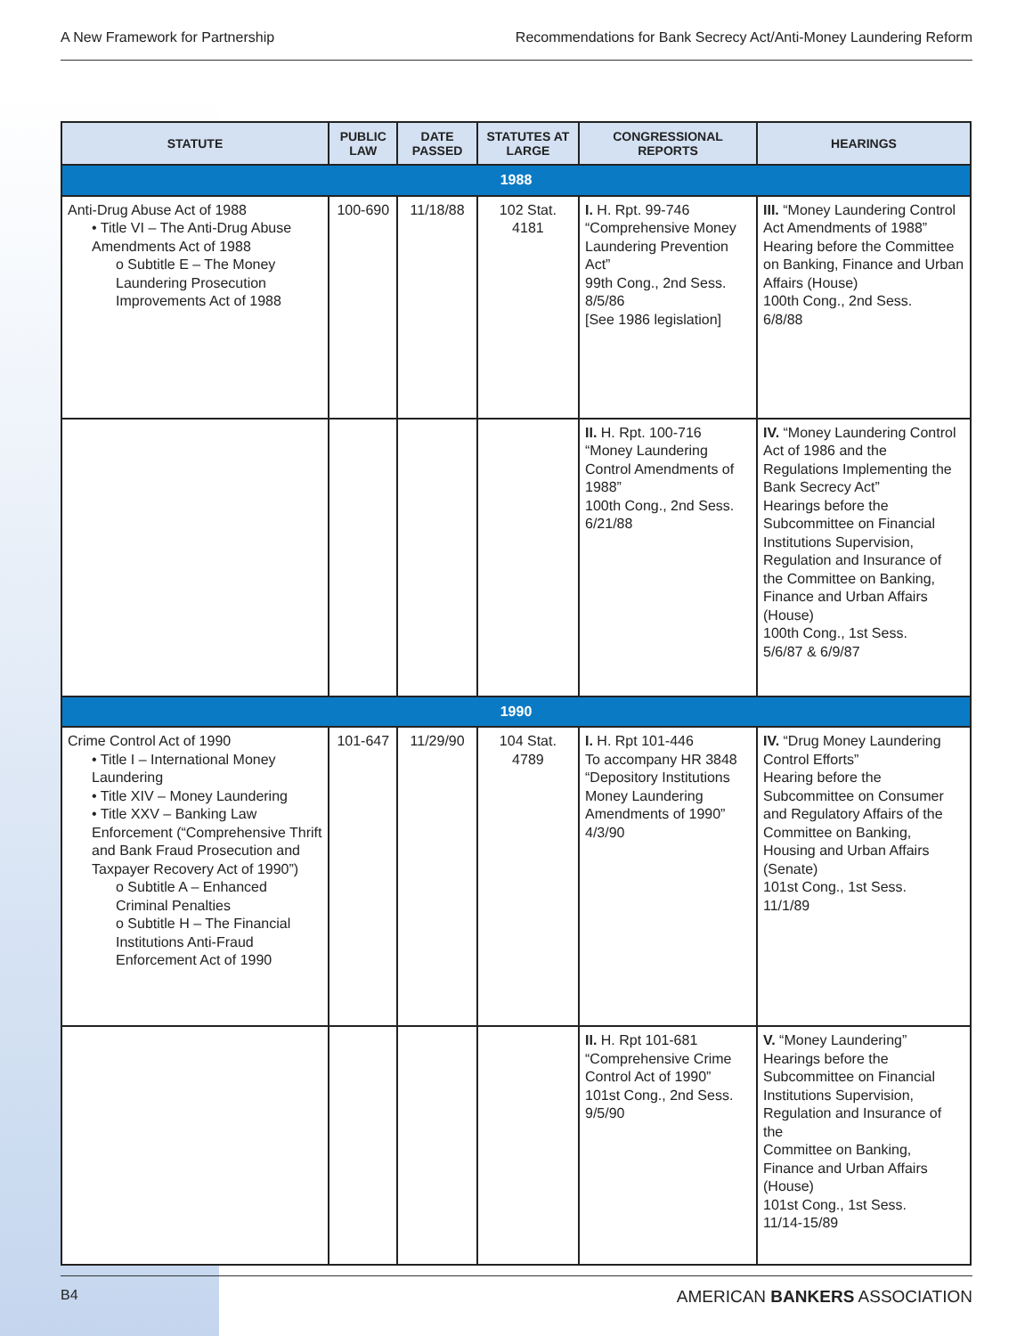A New Framework for Partnership Recommendations for Bank Secrecy Act/Anti-Money Laundering Reform
| STATUTE | PUBLIC LAW | DATE PASSED | STATUTES AT LARGE | CONGRESSIONAL REPORTS | HEARINGS |
| --- | --- | --- | --- | --- | --- |
| 1988 | | | | | |
| Anti-Drug Abuse Act of 1988 • Title VI – The Anti-Drug Abuse Amendments Act of 1988 o Subtitle E – The Money Laundering Prosecution Improvements Act of 1988 | 100-690 | 11/18/88 | 102 Stat. 4181 | I. H. Rpt. 99-746 “Comprehensive Money Laundering Prevention Act” 99th Cong., 2nd Sess. 8/5/86 [See 1986 legislation] | III. “Money Laundering Control Act Amendments of 1988” Hearing before the Committee on Banking, Finance and Urban Affairs (House) 100th Cong., 2nd Sess. 6/8/88 |
| | | | | II. H. Rpt. 100-716 “Money Laundering Control Amendments of 1988” 100th Cong., 2nd Sess. 6/21/88 | IV. “Money Laundering Control Act of 1986 and the Regulations Implementing the Bank Secrecy Act” Hearings before the Subcommittee on Financial Institutions Supervision, Regulation and Insurance of the Committee on Banking, Finance and Urban Affairs (House) 100th Cong., 1st Sess. 5/6/87 & 6/9/87 |
| 1990 | | | | | |
| Crime Control Act of 1990 • Title I – International Money Laundering • Title XIV – Money Laundering • Title XXV – Banking Law Enforcement (“Comprehensive Thrift and Bank Fraud Prosecution and Taxpayer Recovery Act of 1990”) o Subtitle A – Enhanced Criminal Penalties o Subtitle H – The Financial Institutions Anti-Fraud Enforcement Act of 1990 | 101-647 | 11/29/90 | 104 Stat. 4789 | I. H. Rpt 101-446 To accompany HR 3848 “Depository Institutions Money Laundering Amendments of 1990” 4/3/90 | IV. “Drug Money Laundering Control Efforts” Hearing before the Subcommittee on Consumer and Regulatory Affairs of the Committee on Banking, Housing and Urban Affairs (Senate) 101st Cong., 1st Sess. 11/1/89 |
| | | | | II. H. Rpt 101-681 “Comprehensive Crime Control Act of 1990” 101st Cong., 2nd Sess. 9/5/90 | V. “Money Laundering” Hearings before the Subcommittee on Financial Institutions Supervision, Regulation and Insurance of the Committee on Banking, Finance and Urban Affairs (House) 101st Cong., 1st Sess. 11/14-15/89 |
B4 AMERICAN BANKERS ASSOCIATION